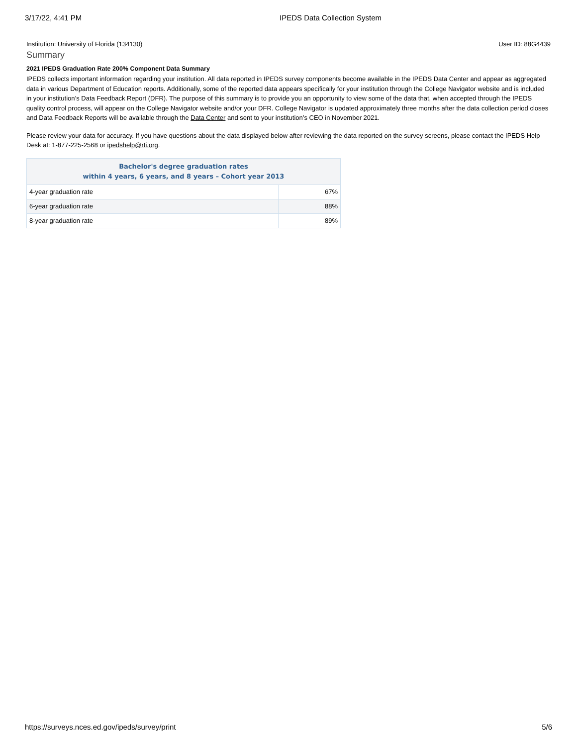3/17/22, 4:41 PM IPEDS Data Collection System
Institution: University of Florida (134130) User ID: 88G4439
Summary
2021 IPEDS Graduation Rate 200% Component Data Summary
IPEDS collects important information regarding your institution. All data reported in IPEDS survey components become available in the IPEDS Data Center and appear as aggregated data in various Department of Education reports. Additionally, some of the reported data appears specifically for your institution through the College Navigator website and is included in your institution’s Data Feedback Report (DFR). The purpose of this summary is to provide you an opportunity to view some of the data that, when accepted through the IPEDS quality control process, will appear on the College Navigator website and/or your DFR. College Navigator is updated approximately three months after the data collection period closes and Data Feedback Reports will be available through the Data Center and sent to your institution’s CEO in November 2021.
Please review your data for accuracy. If you have questions about the data displayed below after reviewing the data reported on the survey screens, please contact the IPEDS Help Desk at: 1-877-225-2568 or ipedshelp@rti.org.
| Bachelor's degree graduation rates within 4 years, 6 years, and 8 years – Cohort year 2013 | |
| --- | --- |
| 4-year graduation rate | 67% |
| 6-year graduation rate | 88% |
| 8-year graduation rate | 89% |
https://surveys.nces.ed.gov/ipeds/survey/print 5/6